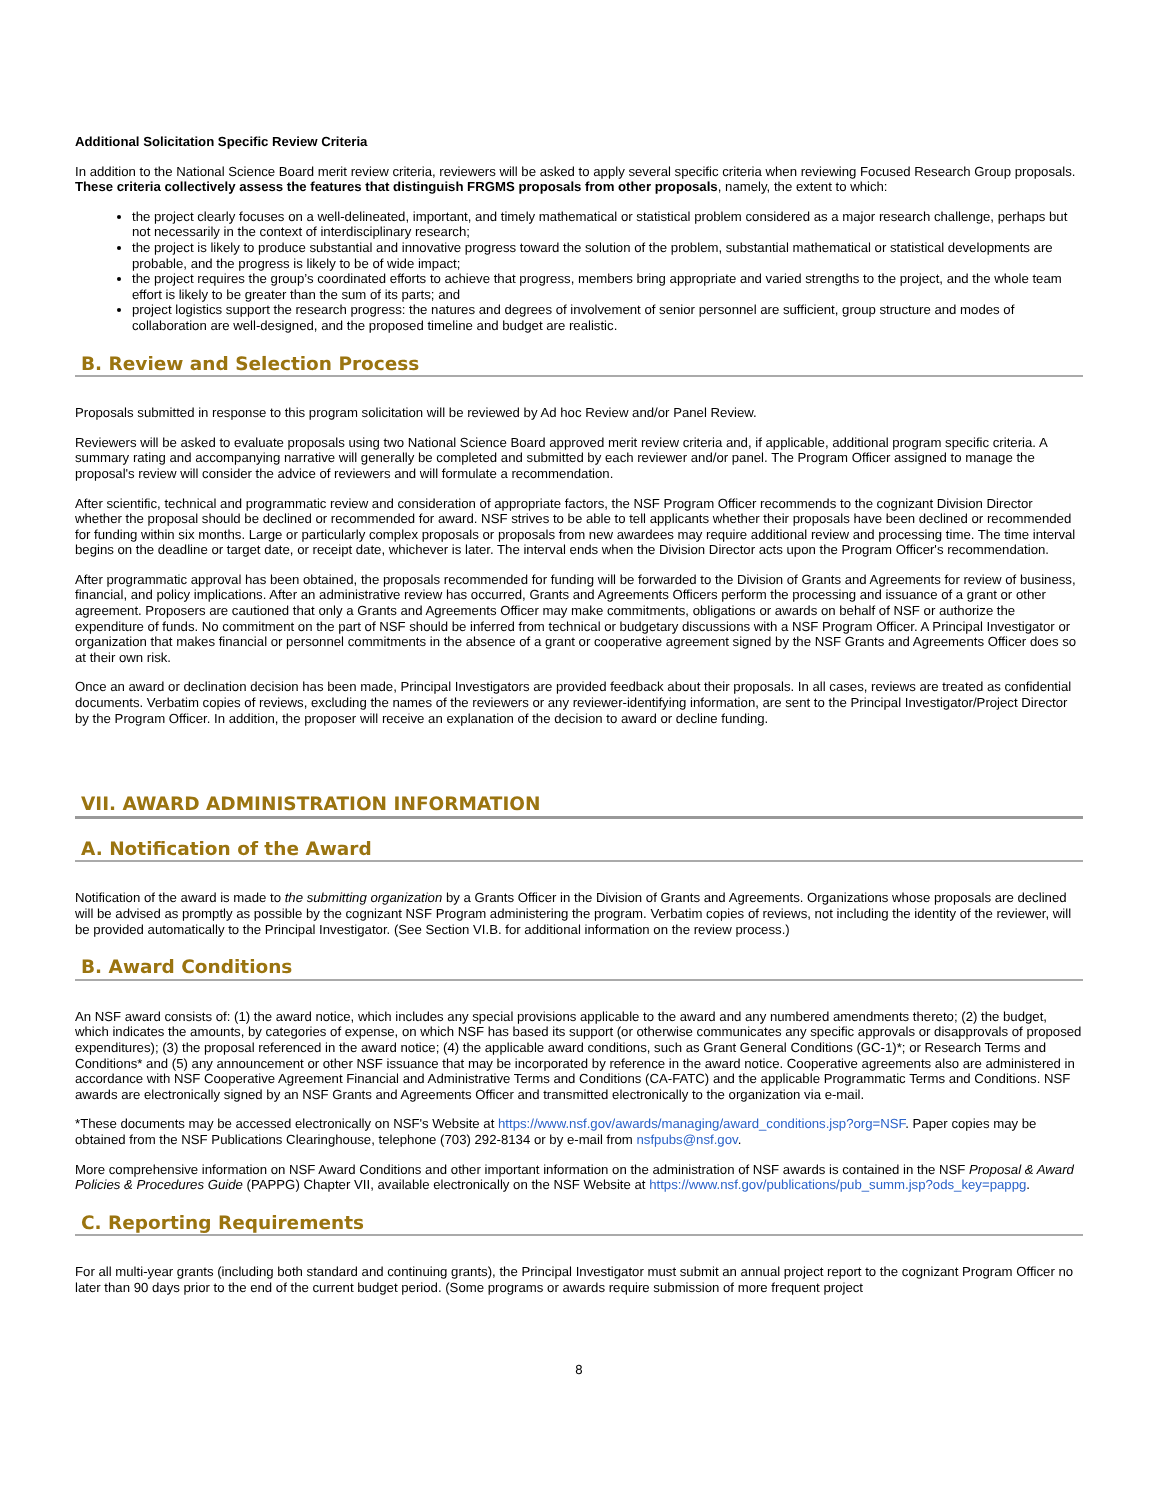Additional Solicitation Specific Review Criteria
In addition to the National Science Board merit review criteria, reviewers will be asked to apply several specific criteria when reviewing Focused Research Group proposals. These criteria collectively assess the features that distinguish FRGMS proposals from other proposals, namely, the extent to which:
the project clearly focuses on a well-delineated, important, and timely mathematical or statistical problem considered as a major research challenge, perhaps but not necessarily in the context of interdisciplinary research;
the project is likely to produce substantial and innovative progress toward the solution of the problem, substantial mathematical or statistical developments are probable, and the progress is likely to be of wide impact;
the project requires the group’s coordinated efforts to achieve that progress, members bring appropriate and varied strengths to the project, and the whole team effort is likely to be greater than the sum of its parts; and
project logistics support the research progress: the natures and degrees of involvement of senior personnel are sufficient, group structure and modes of collaboration are well-designed, and the proposed timeline and budget are realistic.
B. Review and Selection Process
Proposals submitted in response to this program solicitation will be reviewed by Ad hoc Review and/or Panel Review.
Reviewers will be asked to evaluate proposals using two National Science Board approved merit review criteria and, if applicable, additional program specific criteria. A summary rating and accompanying narrative will generally be completed and submitted by each reviewer and/or panel. The Program Officer assigned to manage the proposal's review will consider the advice of reviewers and will formulate a recommendation.
After scientific, technical and programmatic review and consideration of appropriate factors, the NSF Program Officer recommends to the cognizant Division Director whether the proposal should be declined or recommended for award. NSF strives to be able to tell applicants whether their proposals have been declined or recommended for funding within six months. Large or particularly complex proposals or proposals from new awardees may require additional review and processing time. The time interval begins on the deadline or target date, or receipt date, whichever is later. The interval ends when the Division Director acts upon the Program Officer's recommendation.
After programmatic approval has been obtained, the proposals recommended for funding will be forwarded to the Division of Grants and Agreements for review of business, financial, and policy implications. After an administrative review has occurred, Grants and Agreements Officers perform the processing and issuance of a grant or other agreement. Proposers are cautioned that only a Grants and Agreements Officer may make commitments, obligations or awards on behalf of NSF or authorize the expenditure of funds. No commitment on the part of NSF should be inferred from technical or budgetary discussions with a NSF Program Officer. A Principal Investigator or organization that makes financial or personnel commitments in the absence of a grant or cooperative agreement signed by the NSF Grants and Agreements Officer does so at their own risk.
Once an award or declination decision has been made, Principal Investigators are provided feedback about their proposals. In all cases, reviews are treated as confidential documents. Verbatim copies of reviews, excluding the names of the reviewers or any reviewer-identifying information, are sent to the Principal Investigator/Project Director by the Program Officer. In addition, the proposer will receive an explanation of the decision to award or decline funding.
VII. AWARD ADMINISTRATION INFORMATION
A. Notification of the Award
Notification of the award is made to the submitting organization by a Grants Officer in the Division of Grants and Agreements. Organizations whose proposals are declined will be advised as promptly as possible by the cognizant NSF Program administering the program. Verbatim copies of reviews, not including the identity of the reviewer, will be provided automatically to the Principal Investigator. (See Section VI.B. for additional information on the review process.)
B. Award Conditions
An NSF award consists of: (1) the award notice, which includes any special provisions applicable to the award and any numbered amendments thereto; (2) the budget, which indicates the amounts, by categories of expense, on which NSF has based its support (or otherwise communicates any specific approvals or disapprovals of proposed expenditures); (3) the proposal referenced in the award notice; (4) the applicable award conditions, such as Grant General Conditions (GC-1)*; or Research Terms and Conditions* and (5) any announcement or other NSF issuance that may be incorporated by reference in the award notice. Cooperative agreements also are administered in accordance with NSF Cooperative Agreement Financial and Administrative Terms and Conditions (CA-FATC) and the applicable Programmatic Terms and Conditions. NSF awards are electronically signed by an NSF Grants and Agreements Officer and transmitted electronically to the organization via e-mail.
*These documents may be accessed electronically on NSF's Website at https://www.nsf.gov/awards/managing/award_conditions.jsp?org=NSF. Paper copies may be obtained from the NSF Publications Clearinghouse, telephone (703) 292-8134 or by e-mail from nsfpubs@nsf.gov.
More comprehensive information on NSF Award Conditions and other important information on the administration of NSF awards is contained in the NSF Proposal & Award Policies & Procedures Guide (PAPPG) Chapter VII, available electronically on the NSF Website at https://www.nsf.gov/publications/pub_summ.jsp?ods_key=pappg.
C. Reporting Requirements
For all multi-year grants (including both standard and continuing grants), the Principal Investigator must submit an annual project report to the cognizant Program Officer no later than 90 days prior to the end of the current budget period. (Some programs or awards require submission of more frequent project
8